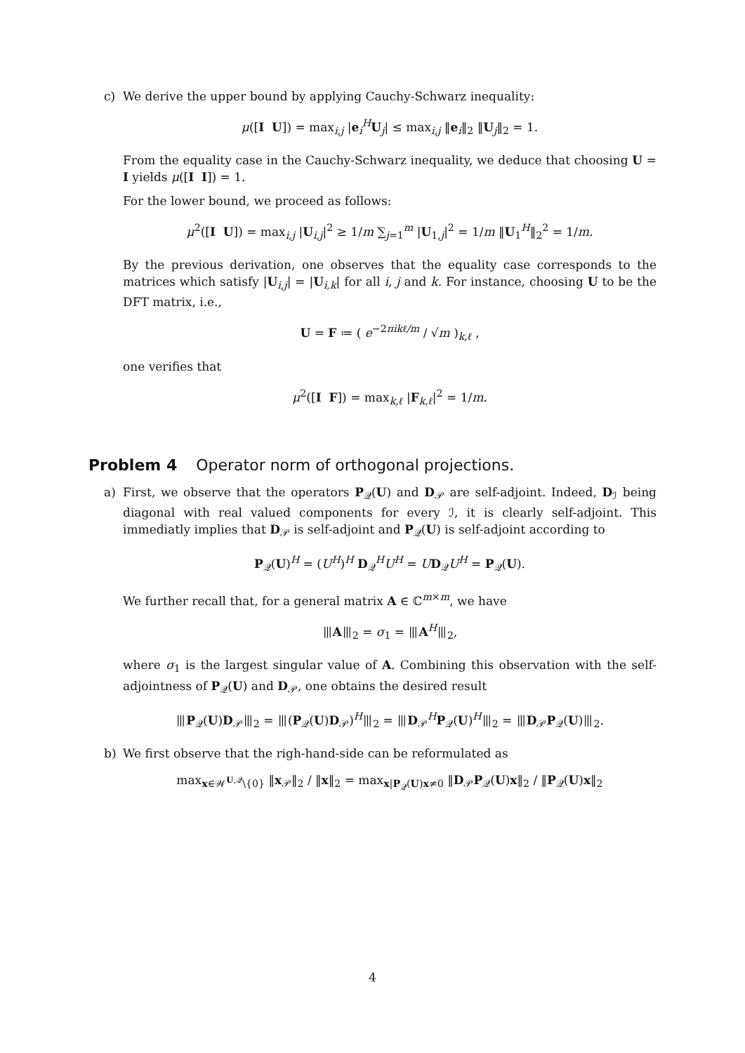c) We derive the upper bound by applying Cauchy-Schwarz inequality:
μ([I U]) = max<sub>i,j</sub> |e<sub>i</sub><sup>H</sup>U<sub>j</sub>| ≤ max<sub>i,j</sub> ‖e<sub>i</sub>‖<sub>2</sub> ‖U<sub>j</sub>‖<sub>2</sub> = 1.
From the equality case in the Cauchy-Schwarz inequality, we deduce that choosing U = I yields μ([I I]) = 1.
For the lower bound, we proceed as follows:
μ<sup>2</sup>([I U]) = max<sub>i,j</sub> |U<sub>i,j</sub>|<sup>2</sup> ≥ 1/m ∑<sub>j=1</sub><sup>m</sup> |U<sub>1,j</sub>|<sup>2</sup> = 1/m ‖U<sub>1</sub><sup>H</sup>‖<sub>2</sub><sup>2</sup> = 1/m.
By the previous derivation, one observes that the equality case corresponds to the matrices which satisfy |U<sub>i,j</sub>| = |U<sub>i,k</sub>| for all i, j and k. For instance, choosing U to be the DFT matrix, i.e.,
U = F ≔ ( e<sup>−2πikℓ/m</sup> / √m )<sub>k,ℓ</sub> ,
one verifies that
μ<sup>2</sup>([I F]) = max<sub>k,ℓ</sub> |F<sub>k,ℓ</sub>|<sup>2</sup> = 1/m.
Problem 4 Operator norm of orthogonal projections.
a) First, we observe that the operators P<sub>𝒬</sub>(U) and D<sub>𝒫</sub> are self-adjoint. Indeed, D<sub>ℐ</sub> being diagonal with real valued components for every ℐ, it is clearly self-adjoint. This immediatly implies that D<sub>𝒫</sub> is self-adjoint and P<sub>𝒬</sub>(U) is self-adjoint according to
P<sub>𝒬</sub>(U)<sup>H</sup> = (U<sup>H</sup>)<sup>H</sup> D<sub>𝒬</sub><sup>H</sup>U<sup>H</sup> = UD<sub>𝒬</sub>U<sup>H</sup> = P<sub>𝒬</sub>(U).
We further recall that, for a general matrix A ∈ ℂ<sup>m×m</sup>, we have
⦀A⦀<sub>2</sub> = σ<sub>1</sub> = ⦀A<sup>H</sup>⦀<sub>2</sub>,
where σ<sub>1</sub> is the largest singular value of A. Combining this observation with the self-adjointness of P<sub>𝒬</sub>(U) and D<sub>𝒫</sub>, one obtains the desired result
⦀P<sub>𝒬</sub>(U)D<sub>𝒫</sub>⦀<sub>2</sub> = ⦀(P<sub>𝒬</sub>(U)D<sub>𝒫</sub>)<sup>H</sup>⦀<sub>2</sub> = ⦀D<sub>𝒫</sub><sup>H</sup>P<sub>𝒬</sub>(U)<sup>H</sup>⦀<sub>2</sub> = ⦀D<sub>𝒫</sub>P<sub>𝒬</sub>(U)⦀<sub>2</sub>.
b) We first observe that the righ-hand-side can be reformulated as
max<sub>x∈𝒲<sup>U,𝒬</sup>\{0}</sub> ‖x<sub>𝒫</sub>‖<sub>2</sub> / ‖x‖<sub>2</sub> = max<sub>x|P<sub>𝒬</sub>(U)x≠0</sub> ‖D<sub>𝒫</sub>P<sub>𝒬</sub>(U)x‖<sub>2</sub> / ‖P<sub>𝒬</sub>(U)x‖<sub>2</sub>
4